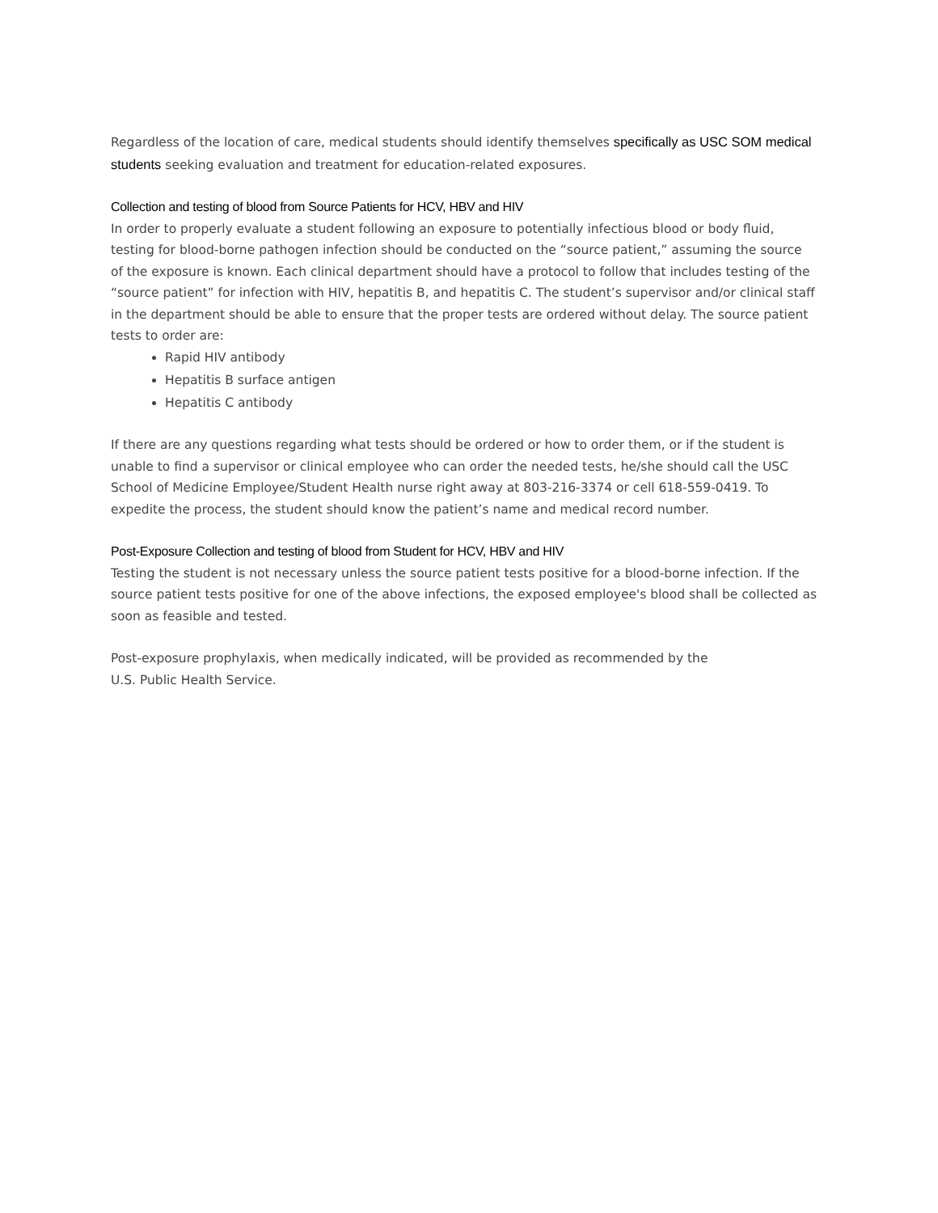Regardless of the location of care, medical students should identify themselves specifically as USC SOM medical students seeking evaluation and treatment for education-related exposures.
Collection and testing of blood from Source Patients for HCV, HBV and HIV
In order to properly evaluate a student following an exposure to potentially infectious blood or body fluid, testing for blood-borne pathogen infection should be conducted on the “source patient,” assuming the source of the exposure is known. Each clinical department should have a protocol to follow that includes testing of the “source patient” for infection with HIV, hepatitis B, and hepatitis C. The student’s supervisor and/or clinical staff in the department should be able to ensure that the proper tests are ordered without delay. The source patient tests to order are:
Rapid HIV antibody
Hepatitis B surface antigen
Hepatitis C antibody
If there are any questions regarding what tests should be ordered or how to order them, or if the student is unable to find a supervisor or clinical employee who can order the needed tests, he/she should call the USC School of Medicine Employee/Student Health nurse right away at 803-216-3374 or cell 618-559-0419. To expedite the process, the student should know the patient’s name and medical record number.
Post-Exposure Collection and testing of blood from Student for HCV, HBV and HIV
Testing the student is not necessary unless the source patient tests positive for a blood-borne infection. If the source patient tests positive for one of the above infections, the exposed employee's blood shall be collected as soon as feasible and tested.
Post-exposure prophylaxis, when medically indicated, will be provided as recommended by the
U.S. Public Health Service.